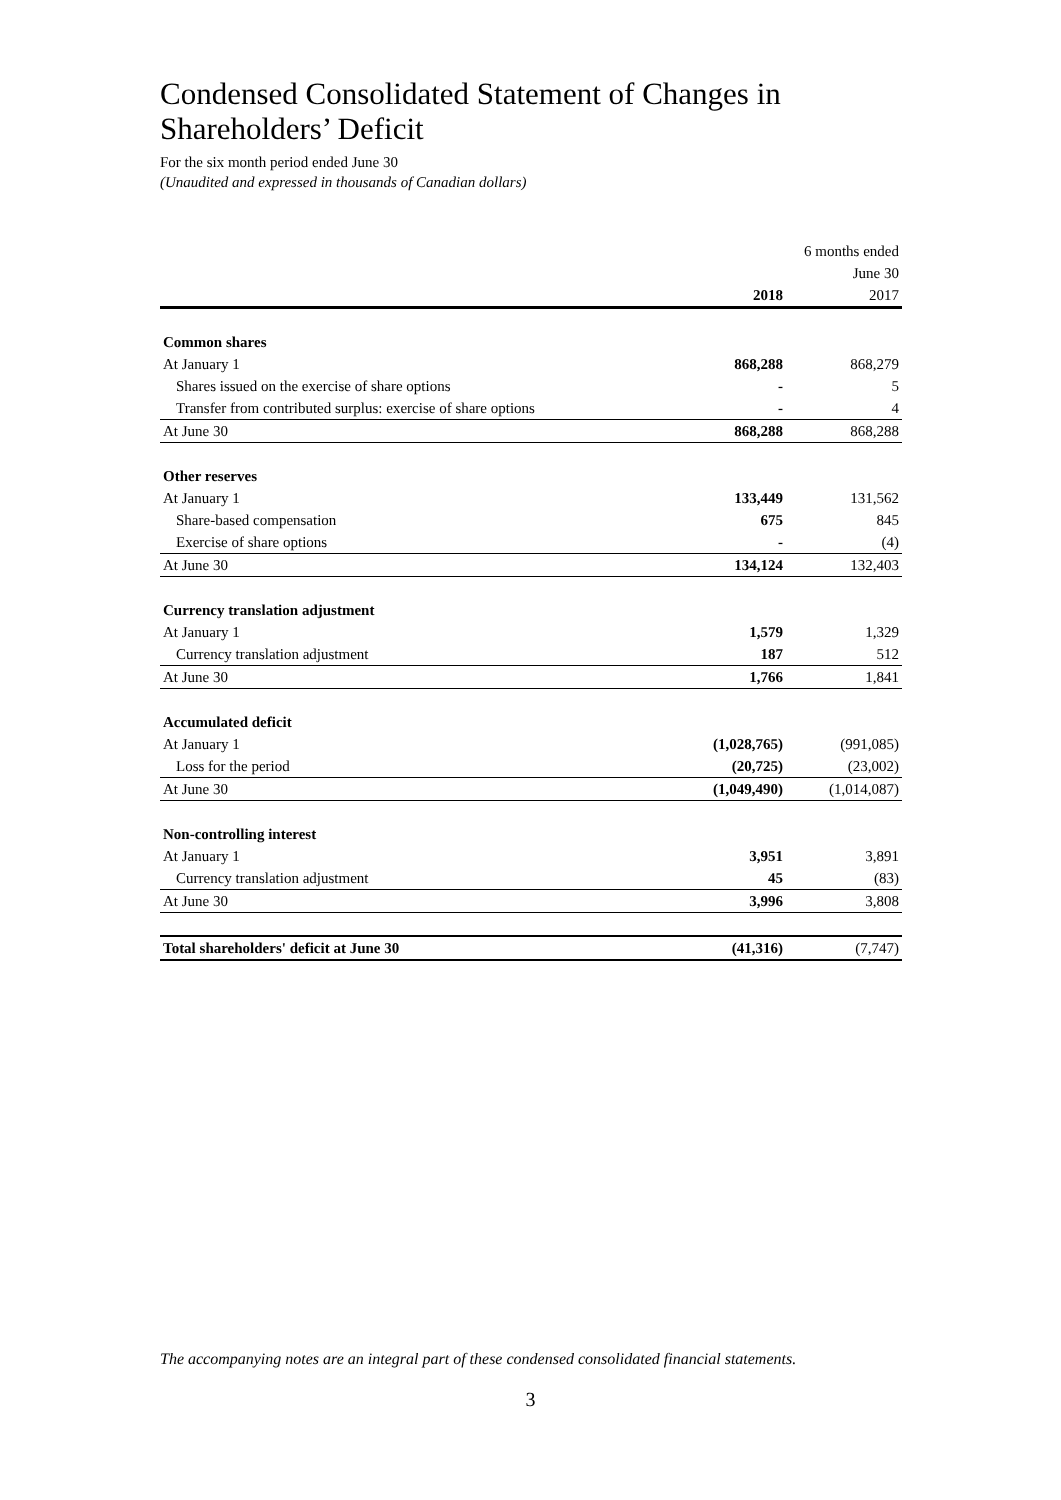Condensed Consolidated Statement of Changes in
Shareholders’ Deficit
For the six month period ended June 30
(Unaudited and expressed in thousands of Canadian dollars)
| | 6 months ended | |
| --- | --- | --- |
| | June 30 | |
| | 2018 | 2017 |
| Common shares | | |
| At January 1 | 868,288 | 868,279 |
| Shares issued on the exercise of share options | - | 5 |
| Transfer from contributed surplus: exercise of share options | - | 4 |
| At June 30 | 868,288 | 868,288 |
| Other reserves | | |
| At January 1 | 133,449 | 131,562 |
| Share-based compensation | 675 | 845 |
| Exercise of share options | - | (4) |
| At June 30 | 134,124 | 132,403 |
| Currency translation adjustment | | |
| At January 1 | 1,579 | 1,329 |
| Currency translation adjustment | 187 | 512 |
| At June 30 | 1,766 | 1,841 |
| Accumulated deficit | | |
| At January 1 | (1,028,765) | (991,085) |
| Loss for the period | (20,725) | (23,002) |
| At June 30 | (1,049,490) | (1,014,087) |
| Non-controlling interest | | |
| At January 1 | 3,951 | 3,891 |
| Currency translation adjustment | 45 | (83) |
| At June 30 | 3,996 | 3,808 |
| Total shareholders' deficit at June 30 | (41,316) | (7,747) |
The accompanying notes are an integral part of these condensed consolidated financial statements.
3